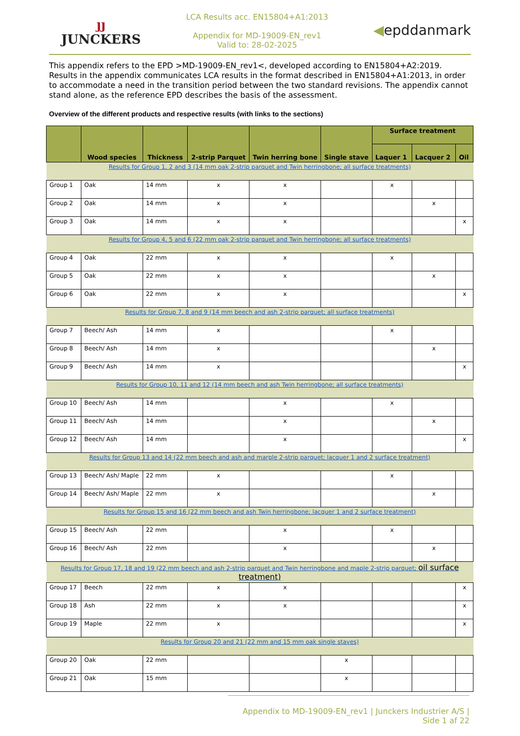ȷȷ
JUNCKERS
LCA Results acc. EN15804+A1:2013
Appendix for MD-19009-EN_rev1
Valid to: 28-02-2025
◀epddanmark
This appendix refers to the EPD >MD-19009-EN_rev1<, developed according to EN15804+A2:2019. Results in the appendix communicates LCA results in the format described in EN15804+A1:2013, in order to accommodate a need in the transition period between the two standard revisions. The appendix cannot stand alone, as the reference EPD describes the basis of the assessment.
Overview of the different products and respective results (with links to the sections)
| | Wood species | Thickness | 2-strip Parquet | Twin herring bone | Single stave | Surface treatment | | |
| --- | --- | --- | --- | --- | --- | --- | --- | --- |
| | | | | | | Laquer 1 | Lacquer 2 | Oil |
| Results for Group 1, 2 and 3 (14 mm oak 2-strip parquet and Twin herringbone; all surface treatments) | | | | | | | | |
| Group 1 | Oak | 14 mm | x | x | | x | | |
| Group 2 | Oak | 14 mm | x | x | | | x | |
| Group 3 | Oak | 14 mm | x | x | | | | x |
| Results for Group 4, 5 and 6 (22 mm oak 2-strip parquet and Twin herringbone; all surface treatments) | | | | | | | | |
| Group 4 | Oak | 22 mm | x | x | | x | | |
| Group 5 | Oak | 22 mm | x | x | | | x | |
| Group 6 | Oak | 22 mm | x | x | | | | x |
| Results for Group 7, 8 and 9 (14 mm beech and ash 2-strip parquet; all surface treatments) | | | | | | | | |
| Group 7 | Beech/ Ash | 14 mm | x | | | x | | |
| Group 8 | Beech/ Ash | 14 mm | x | | | | x | |
| Group 9 | Beech/ Ash | 14 mm | x | | | | | x |
| Results for Group 10, 11 and 12 (14 mm beech and ash Twin herringbone; all surface treatments) | | | | | | | | |
| Group 10 | Beech/ Ash | 14 mm | | x | | x | | |
| Group 11 | Beech/ Ash | 14 mm | | x | | | x | |
| Group 12 | Beech/ Ash | 14 mm | | x | | | | x |
| Results for Group 13 and 14 (22 mm beech and ash and marple 2-strip parquet; lacquer 1 and 2 surface treatment) | | | | | | | | |
| Group 13 | Beech/ Ash/ Maple | 22 mm | x | | | x | | |
| Group 14 | Beech/ Ash/ Maple | 22 mm | x | | | | x | |
| Results for Group 15 and 16 (22 mm beech and ash Twin herringbone; lacquer 1 and 2 surface treatment) | | | | | | | | |
| Group 15 | Beech/ Ash | 22 mm | | x | | x | | |
| Group 16 | Beech/ Ash | 22 mm | | x | | | x | |
| Results for Group 17, 18 and 19 (22 mm beech and ash 2-strip parquet and Twin herringbone and maple 2-strip parquet; oil surface treatment) | | | | | | | | |
| Group 17 | Beech | 22 mm | x | x | | | | x |
| Group 18 | Ash | 22 mm | x | x | | | | x |
| Group 19 | Maple | 22 mm | x | | | | | x |
| Results for Group 20 and 21 (22 mm and 15 mm oak single staves) | | | | | | | | |
| Group 20 | Oak | 22 mm | | | x | | | |
| Group 21 | Oak | 15 mm | | | x | | | |
Appendix to MD-19009-EN_rev1 | Junckers Industrier A/S | Side 1 af 22